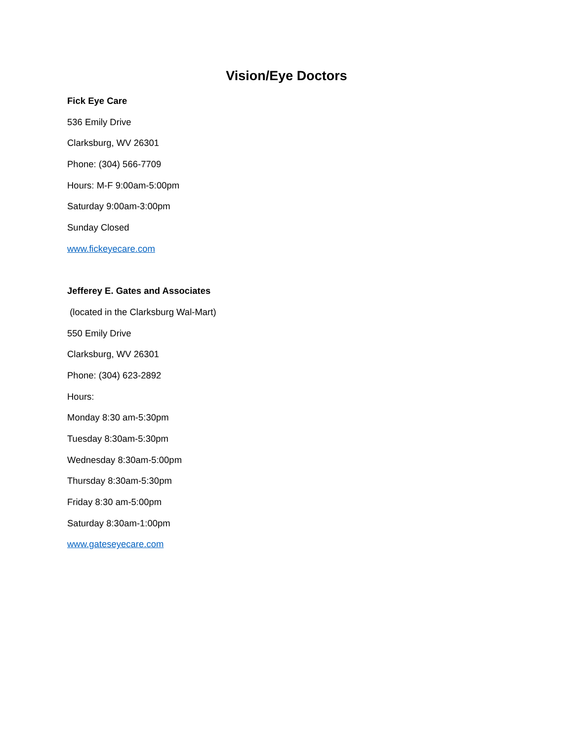Vision/Eye Doctors
Fick Eye Care
536 Emily Drive
Clarksburg, WV 26301
Phone: (304) 566-7709
Hours: M-F 9:00am-5:00pm
Saturday 9:00am-3:00pm
Sunday Closed
www.fickeyecare.com
Jefferey E. Gates and Associates
(located in the Clarksburg Wal-Mart)
550 Emily Drive
Clarksburg, WV 26301
Phone: (304) 623-2892
Hours:
Monday 8:30 am-5:30pm
Tuesday 8:30am-5:30pm
Wednesday 8:30am-5:00pm
Thursday 8:30am-5:30pm
Friday 8:30 am-5:00pm
Saturday 8:30am-1:00pm
www.gateseyecare.com